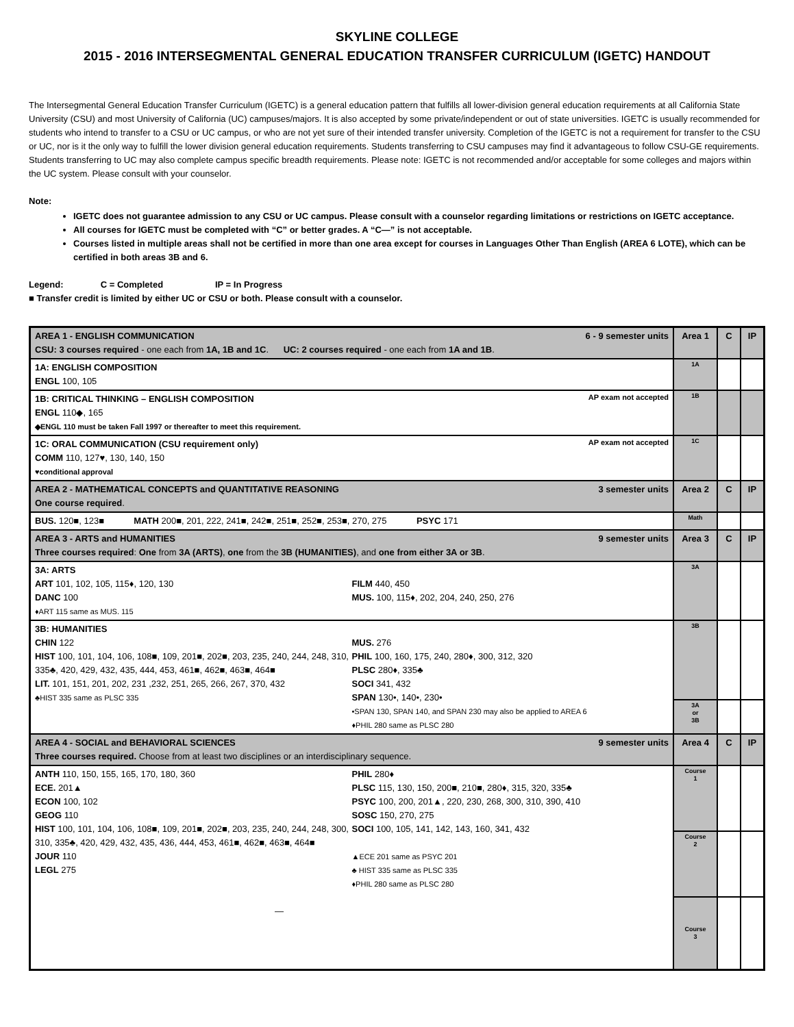SKYLINE COLLEGE
2015 - 2016 INTERSEGMENTAL GENERAL EDUCATION TRANSFER CURRICULUM (IGETC) HANDOUT
The Intersegmental General Education Transfer Curriculum (IGETC) is a general education pattern that fulfills all lower-division general education requirements at all California State University (CSU) and most University of California (UC) campuses/majors. It is also accepted by some private/independent or out of state universities. IGETC is usually recommended for students who intend to transfer to a CSU or UC campus, or who are not yet sure of their intended transfer university. Completion of the IGETC is not a requirement for transfer to the CSU or UC, nor is it the only way to fulfill the lower division general education requirements. Students transferring to CSU campuses may find it advantageous to follow CSU-GE requirements. Students transferring to UC may also complete campus specific breadth requirements. Please note: IGETC is not recommended and/or acceptable for some colleges and majors within the UC system. Please consult with your counselor.
Note:
IGETC does not guarantee admission to any CSU or UC campus. Please consult with a counselor regarding limitations or restrictions on IGETC acceptance.
All courses for IGETC must be completed with “C” or better grades. A “C—” is not acceptable.
Courses listed in multiple areas shall not be certified in more than one area except for courses in Languages Other Than English (AREA 6 LOTE), which can be certified in both areas 3B and 6.
Legend: C = Completed IP = In Progress
■ Transfer credit is limited by either UC or CSU or both. Please consult with a counselor.
| 6 - 9 semester units AREA 1 - ENGLISH COMMUNICATION CSU: 3 courses required - one each from 1A, 1B and 1C . UC: 2 courses required - one each from 1A and 1B . | Area 1 | C | IP |
| 1A: ENGLISH COMPOSITION ENGL 100, 105 | 1A | | |
| AP exam not accepted 1B: CRITICAL THINKING – ENGLISH COMPOSITION ENGL 110◆, 165 ◆ENGL 110 must be taken Fall 1997 or thereafter to meet this requirement. | 1B | | |
| AP exam not accepted 1C: ORAL COMMUNICATION (CSU requirement only) COMM 110, 127♥, 130, 140, 150 ♥conditional approval | 1C | | |
| 3 semester units AREA 2 - MATHEMATICAL CONCEPTS and QUANTITATIVE REASONING One course required . | Area 2 | C | IP |
| BUS. 120■, 123■ MATH 200■, 201, 222, 241■, 242■, 251■, 252■, 253■, 270, 275 PSYC 171 | Math | | |
| 9 semester units AREA 3 - ARTS and HUMANITIES Three courses required : One from 3A (ARTS) , one from the 3B (HUMANITIES) , and one from either 3A or 3B . | Area 3 | C | IP |
| 3A: ARTS ART 101, 102, 105, 115♦, 120, 130 DANC 100 ♦ART 115 same as MUS. 115 FILM 440, 450 MUS. 100, 115♦, 202, 204, 240, 250, 276 | 3A | | |
| 3B: HUMANITIES CHIN 122 HIST 100, 101, 104, 106, 108■, 109, 201■, 202■, 203, 235, 240, 244, 248, 310, 335♣, 420, 429, 432, 435, 444, 453, 461■, 462■, 463■, 464■ LIT. 101, 151, 201, 202, 231 ,232, 251, 265, 266, 267, 370, 432 ♣HIST 335 same as PLSC 335 MUS. 276 PHIL 100, 160, 175, 240, 280♦, 300, 312, 320 PLSC 280♦, 335♣ SOCI 341, 432 SPAN 130•, 140•, 230• •SPAN 130, SPAN 140, and SPAN 230 may also be applied to AREA 6 ♦PHIL 280 same as PLSC 280 | 3B | | |
| | 3A or 3B | | |
| 9 semester units AREA 4 - SOCIAL and BEHAVIORAL SCIENCES Three courses required. Choose from at least two disciplines or an interdisciplinary sequence. | Area 4 | C | IP |
| ANTH 110, 150, 155, 165, 170, 180, 360 ECE. 201▲ ECON 100, 102 GEOG 110 HIST 100, 101, 104, 106, 108■, 109, 201■, 202■, 203, 235, 240, 244, 248, 300, 310, 335♣, 420, 429, 432, 435, 436, 444, 453, 461■, 462■, 463■, 464■ JOUR 110 LEGL 275 — PHIL 280♦ PLSC 115, 130, 150, 200■, 210■, 280♦, 315, 320, 335♣ PSYC 100, 200, 201▲, 220, 230, 268, 300, 310, 390, 410 SOSC 150, 270, 275 SOCI 100, 105, 141, 142, 143, 160, 341, 432 ▲ECE 201 same as PSYC 201 ♣ HIST 335 same as PLSC 335 ♦PHIL 280 same as PLSC 280 | Course 1 | | |
| | Course 2 | | |
| | Course 3 | | |